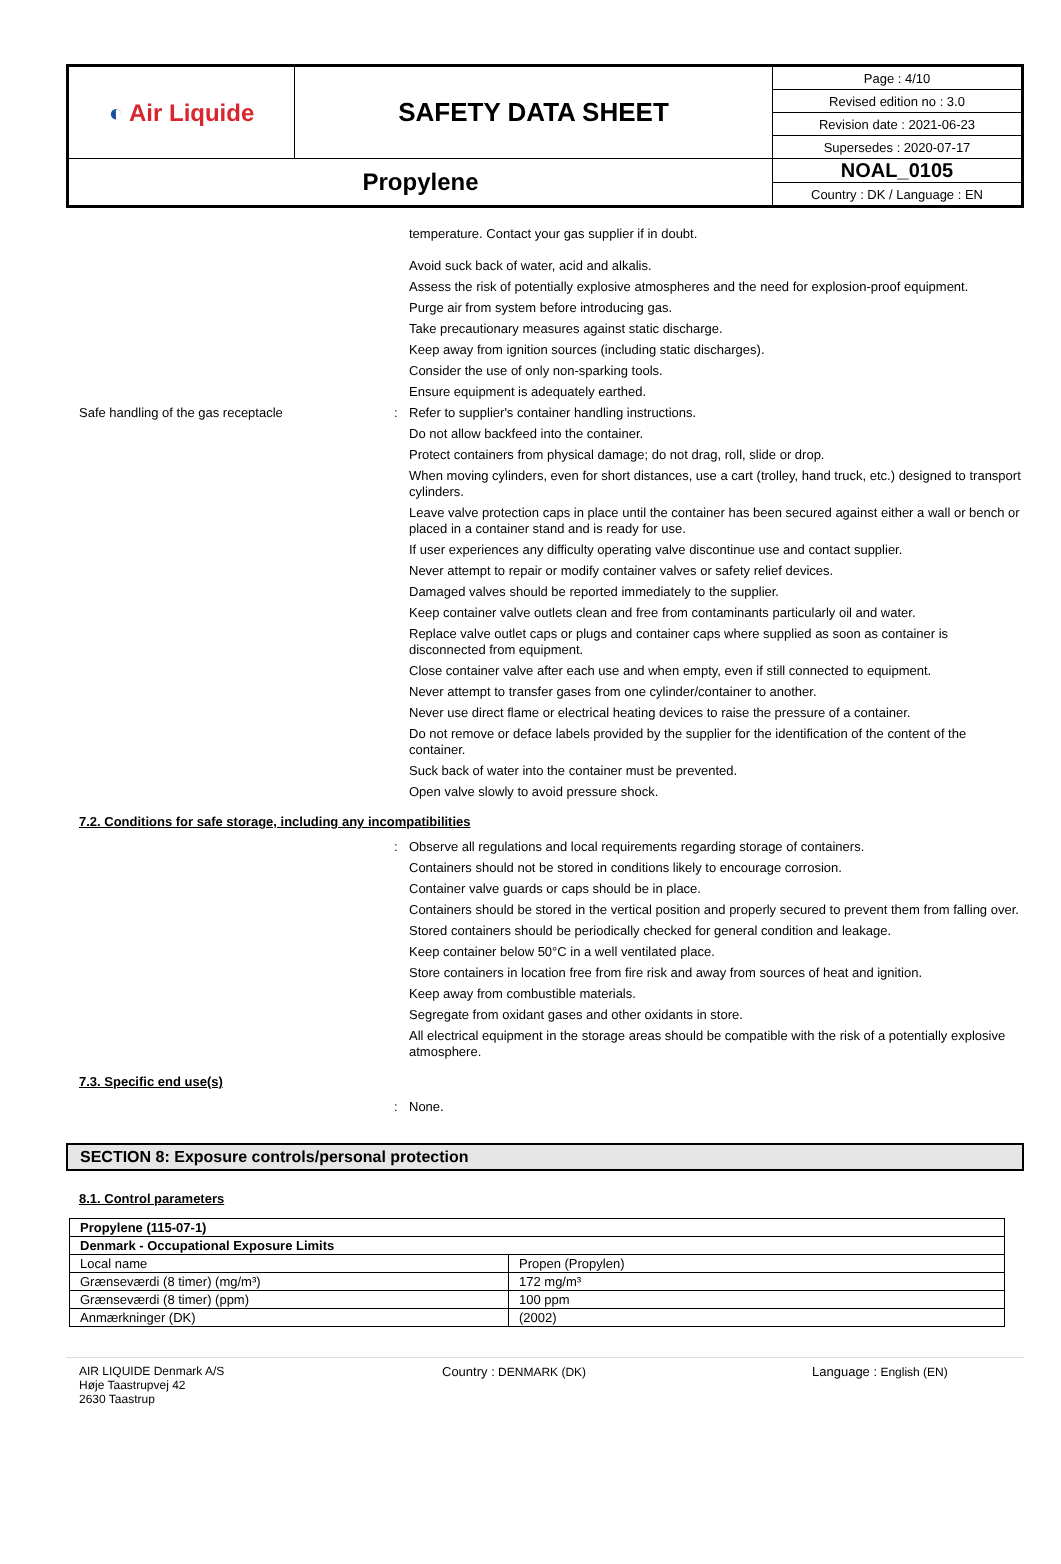| ◐ Air Liquide | SAFETY DATA SHEET | Page : 4/10 |
| | | Revised edition no : 3.0 |
| | | Revision date : 2021-06-23 |
| | | Supersedes : 2020-07-17 |
| Propylene | | NOAL_0105 |
| | | Country : DK / Language : EN |
temperature. Contact your gas supplier if in doubt.
Avoid suck back of water, acid and alkalis.
Assess the risk of potentially explosive atmospheres and the need for explosion-proof equipment.
Purge air from system before introducing gas.
Take precautionary measures against static discharge.
Keep away from ignition sources (including static discharges).
Consider the use of only non-sparking tools.
Ensure equipment is adequately earthed.
Safe handling of the gas receptacle : Refer to supplier's container handling instructions.
Do not allow backfeed into the container.
Protect containers from physical damage; do not drag, roll, slide or drop.
When moving cylinders, even for short distances, use a cart (trolley, hand truck, etc.) designed to transport cylinders.
Leave valve protection caps in place until the container has been secured against either a wall or bench or placed in a container stand and is ready for use.
If user experiences any difficulty operating valve discontinue use and contact supplier.
Never attempt to repair or modify container valves or safety relief devices.
Damaged valves should be reported immediately to the supplier.
Keep container valve outlets clean and free from contaminants particularly oil and water.
Replace valve outlet caps or plugs and container caps where supplied as soon as container is disconnected from equipment.
Close container valve after each use and when empty, even if still connected to equipment.
Never attempt to transfer gases from one cylinder/container to another.
Never use direct flame or electrical heating devices to raise the pressure of a container.
Do not remove or deface labels provided by the supplier for the identification of the content of the container.
Suck back of water into the container must be prevented.
Open valve slowly to avoid pressure shock.
7.2. Conditions for safe storage, including any incompatibilities
: Observe all regulations and local requirements regarding storage of containers.
Containers should not be stored in conditions likely to encourage corrosion.
Container valve guards or caps should be in place.
Containers should be stored in the vertical position and properly secured to prevent them from falling over.
Stored containers should be periodically checked for general condition and leakage.
Keep container below 50°C in a well ventilated place.
Store containers in location free from fire risk and away from sources of heat and ignition.
Keep away from combustible materials.
Segregate from oxidant gases and other oxidants in store.
All electrical equipment in the storage areas should be compatible with the risk of a potentially explosive atmosphere.
7.3. Specific end use(s)
: None.
SECTION 8: Exposure controls/personal protection
8.1. Control parameters
| Propylene (115-07-1) | |
| --- | --- |
| Denmark - Occupational Exposure Limits | |
| Local name | Propen (Propylen) |
| Grænseværdi (8 timer) (mg/m³) | 172 mg/m³ |
| Grænseværdi (8 timer) (ppm) | 100 ppm |
| Anmærkninger (DK) | (2002) |
AIR LIQUIDE Denmark A/S
Høje Taastrupvej 42
2630 Taastrup
Country : DENMARK (DK) Language : English (EN)